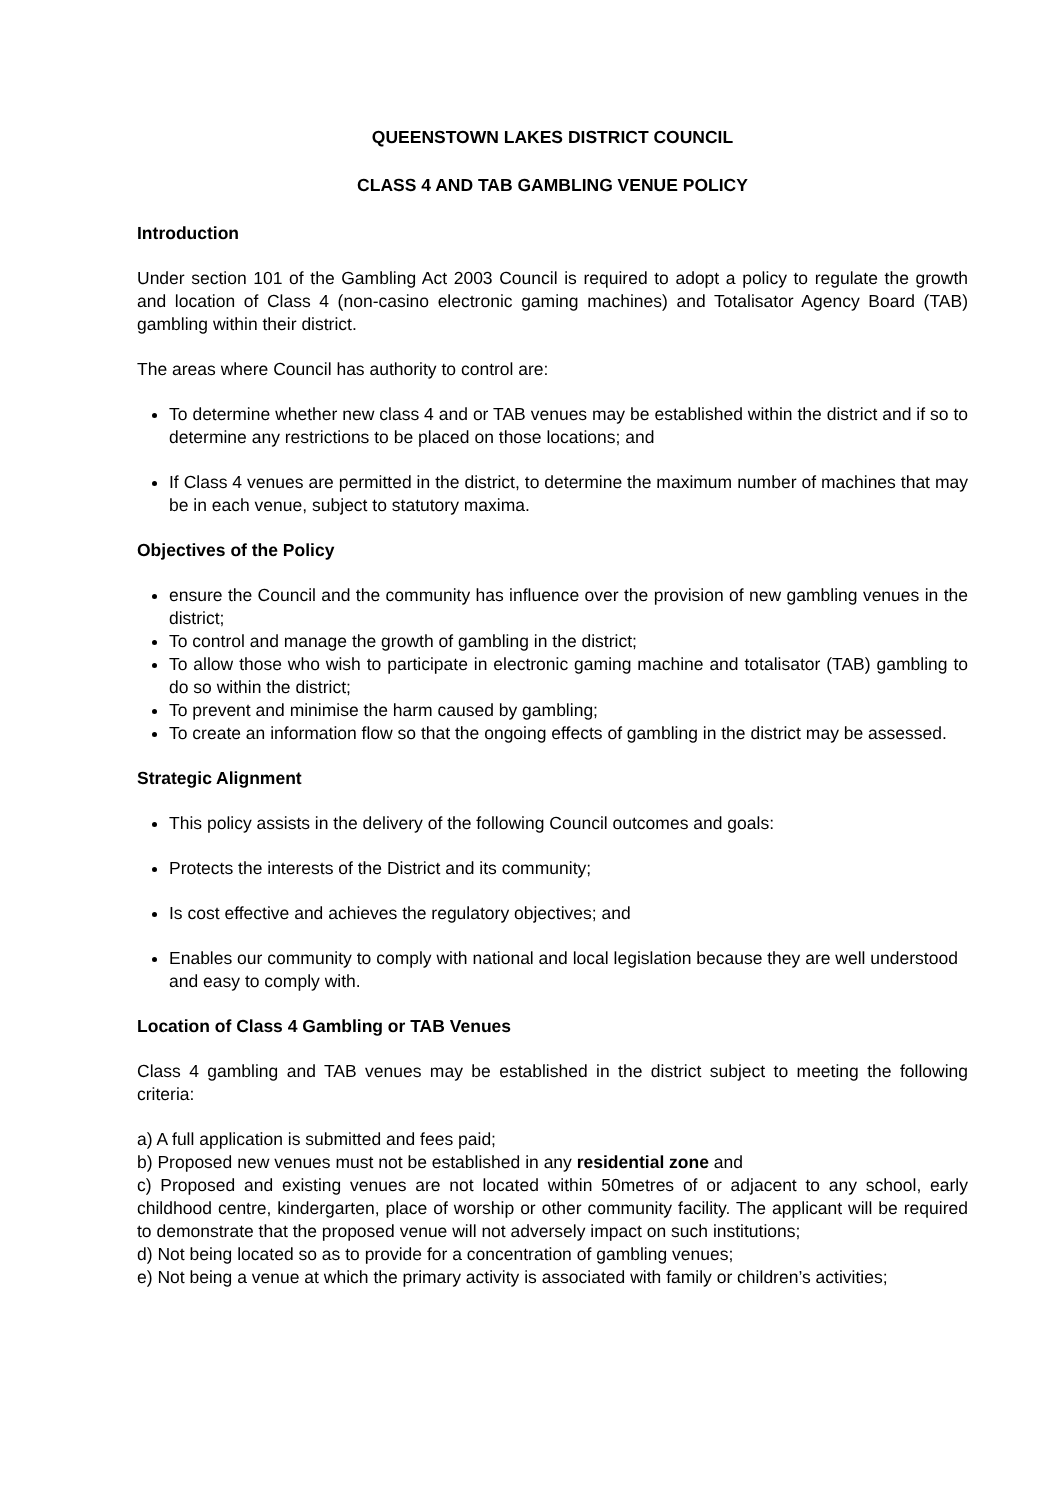QUEENSTOWN LAKES DISTRICT COUNCIL
CLASS 4 AND TAB GAMBLING VENUE POLICY
Introduction
Under section 101 of the Gambling Act 2003 Council is required to adopt a policy to regulate the growth and location of Class 4 (non-casino electronic gaming machines) and Totalisator Agency Board (TAB) gambling within their district.
The areas where Council has authority to control are:
To determine whether new class 4 and or TAB venues may be established within the district and if so to determine any restrictions to be placed on those locations; and
If Class 4 venues are permitted in the district, to determine the maximum number of machines that may be in each venue, subject to statutory maxima.
Objectives of the Policy
ensure the Council and the community has influence over the provision of new gambling venues in the district;
To control and manage the growth of gambling in the district;
To allow those who wish to participate in electronic gaming machine and totalisator (TAB) gambling to do so within the district;
To prevent and minimise the harm caused by gambling;
To create an information flow so that the ongoing effects of gambling in the district may be assessed.
Strategic Alignment
This policy assists in the delivery of the following Council outcomes and goals:
Protects the interests of the District and its community;
Is cost effective and achieves the regulatory objectives; and
Enables our community to comply with national and local legislation because they are well understood and easy to comply with.
Location of Class 4 Gambling or TAB Venues
Class 4 gambling and TAB venues may be established in the district subject to meeting the following criteria:
a) A full application is submitted and fees paid;
b) Proposed new venues must not be established in any residential zone and
c) Proposed and existing venues are not located within 50metres of or adjacent to any school, early childhood centre, kindergarten, place of worship or other community facility. The applicant will be required to demonstrate that the proposed venue will not adversely impact on such institutions;
d) Not being located so as to provide for a concentration of gambling venues;
e) Not being a venue at which the primary activity is associated with family or children’s activities;